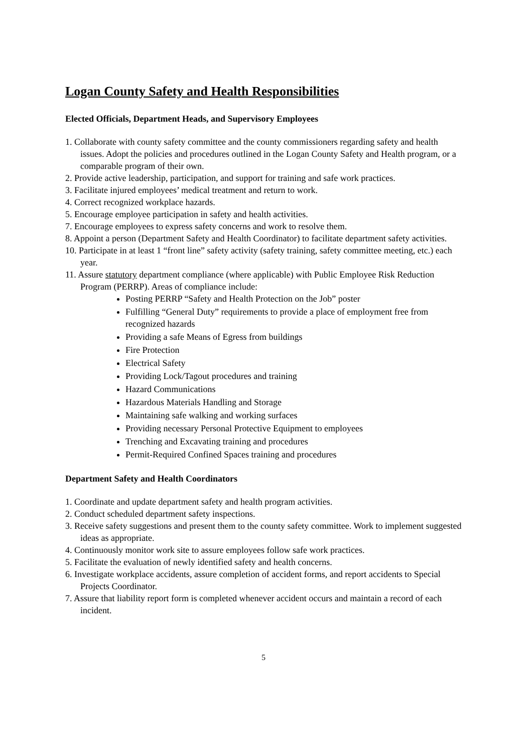Logan County Safety and Health Responsibilities
Elected Officials, Department Heads, and Supervisory Employees
1. Collaborate with county safety committee and the county commissioners regarding safety and health issues. Adopt the policies and procedures outlined in the Logan County Safety and Health program, or a comparable program of their own.
2. Provide active leadership, participation, and support for training and safe work practices.
3. Facilitate injured employees’ medical treatment and return to work.
4. Correct recognized workplace hazards.
5. Encourage employee participation in safety and health activities.
7. Encourage employees to express safety concerns and work to resolve them.
8. Appoint a person (Department Safety and Health Coordinator) to facilitate department safety activities.
10. Participate in at least 1 “front line” safety activity (safety training, safety committee meeting, etc.) each year.
11. Assure statutory department compliance (where applicable) with Public Employee Risk Reduction Program (PERRP). Areas of compliance include:
Posting PERRP “Safety and Health Protection on the Job” poster
Fulfilling “General Duty” requirements to provide a place of employment free from recognized hazards
Providing a safe Means of Egress from buildings
Fire Protection
Electrical Safety
Providing Lock/Tagout procedures and training
Hazard Communications
Hazardous Materials Handling and Storage
Maintaining safe walking and working surfaces
Providing necessary Personal Protective Equipment to employees
Trenching and Excavating training and procedures
Permit-Required Confined Spaces training and procedures
Department Safety and Health Coordinators
1. Coordinate and update department safety and health program activities.
2. Conduct scheduled department safety inspections.
3. Receive safety suggestions and present them to the county safety committee. Work to implement suggested ideas as appropriate.
4. Continuously monitor work site to assure employees follow safe work practices.
5. Facilitate the evaluation of newly identified safety and health concerns.
6. Investigate workplace accidents, assure completion of accident forms, and report accidents to Special Projects Coordinator.
7. Assure that liability report form is completed whenever accident occurs and maintain a record of each incident.
5